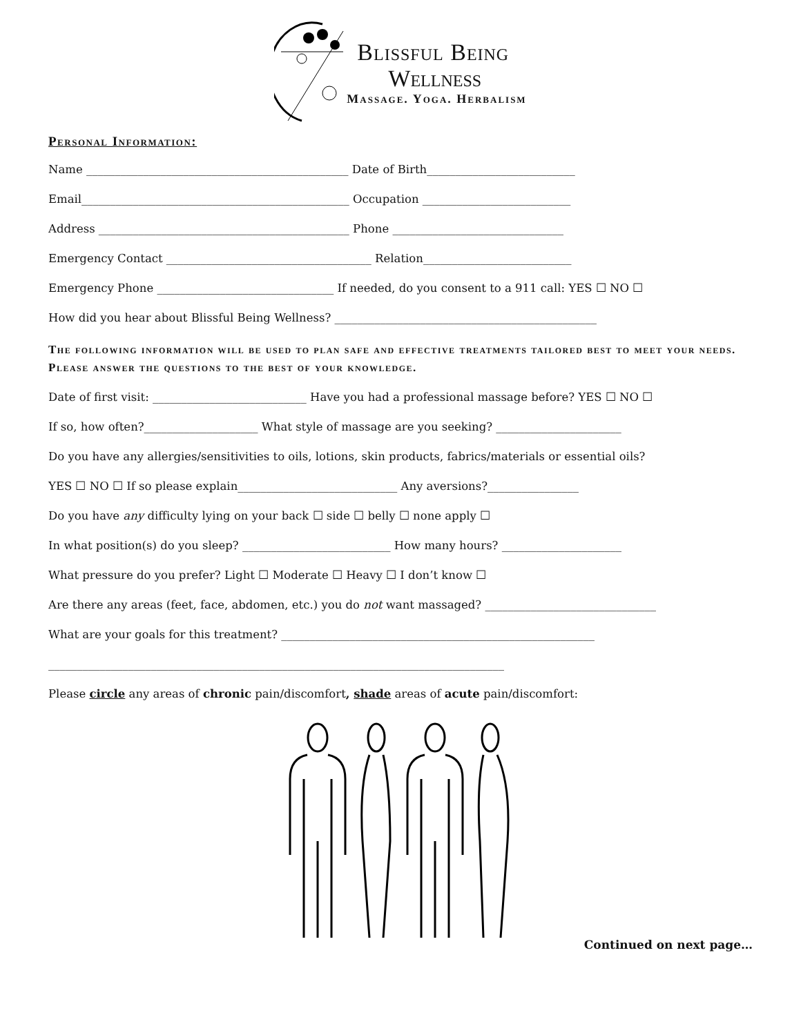Blissful Being
Wellness
Massage. Yoga. Herbalism
Personal Information:
Name ______________________________________________ Date of Birth__________________________
Email_______________________________________________ Occupation __________________________
Address ____________________________________________ Phone ______________________________
Emergency Contact ____________________________________ Relation__________________________
Emergency Phone _______________________________ If needed, do you consent to a 911 call: YES ☐ NO ☐
How did you hear about Blissful Being Wellness? ______________________________________________
The following information will be used to plan safe and effective treatments tailored best to meet your needs. Please answer the questions to the best of your knowledge.
Date of first visit: ___________________________ Have you had a professional massage before? YES ☐ NO ☐
If so, how often?____________________ What style of massage are you seeking? ______________________
Do you have any allergies/sensitivities to oils, lotions, skin products, fabrics/materials or essential oils?
YES ☐ NO ☐ If so please explain____________________________ Any aversions?________________
Do you have any difficulty lying on your back ☐ side ☐ belly ☐ none apply ☐
In what position(s) do you sleep? __________________________ How many hours? _____________________
What pressure do you prefer? Light ☐ Moderate ☐ Heavy ☐ I don’t know ☐
Are there any areas (feet, face, abdomen, etc.) you do not want massaged? ______________________________
What are your goals for this treatment? _______________________________________________________
________________________________________________________________________________
Please circle any areas of chronic pain/discomfort, shade areas of acute pain/discomfort:
Continued on next page…